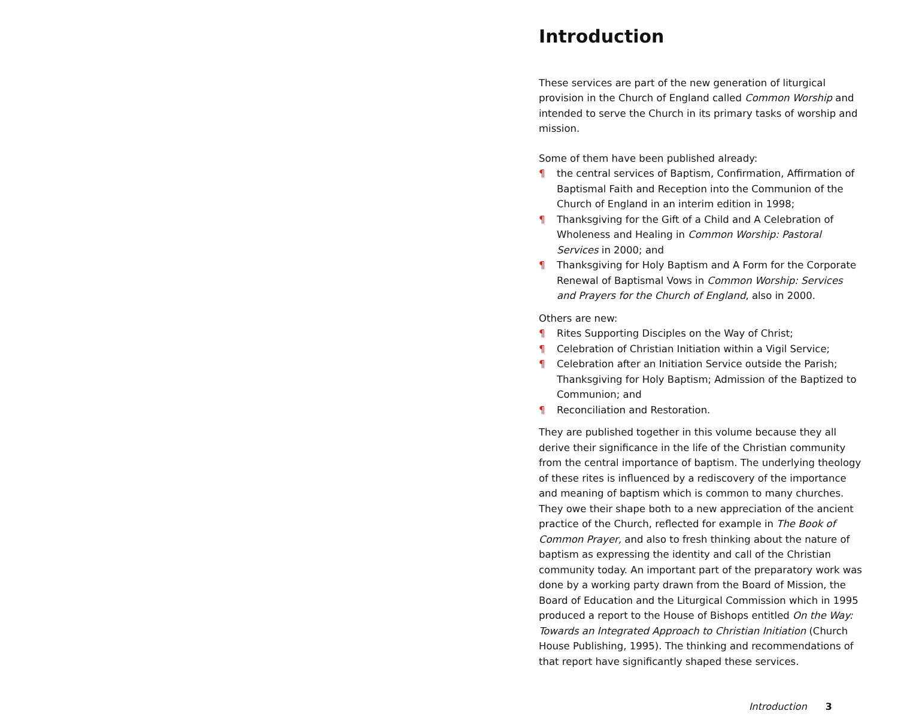Introduction
These services are part of the new generation of liturgical provision in the Church of England called Common Worship and intended to serve the Church in its primary tasks of worship and mission.
Some of them have been published already:
¶ the central services of Baptism, Confirmation, Affirmation of Baptismal Faith and Reception into the Communion of the Church of England in an interim edition in 1998;
¶ Thanksgiving for the Gift of a Child and A Celebration of Wholeness and Healing in Common Worship: Pastoral Services in 2000; and
¶ Thanksgiving for Holy Baptism and A Form for the Corporate Renewal of Baptismal Vows in Common Worship: Services and Prayers for the Church of England, also in 2000.
Others are new:
¶ Rites Supporting Disciples on the Way of Christ;
¶ Celebration of Christian Initiation within a Vigil Service;
¶ Celebration after an Initiation Service outside the Parish; Thanksgiving for Holy Baptism; Admission of the Baptized to Communion; and
¶ Reconciliation and Restoration.
They are published together in this volume because they all derive their significance in the life of the Christian community from the central importance of baptism. The underlying theology of these rites is influenced by a rediscovery of the importance and meaning of baptism which is common to many churches. They owe their shape both to a new appreciation of the ancient practice of the Church, reflected for example in The Book of Common Prayer, and also to fresh thinking about the nature of baptism as expressing the identity and call of the Christian community today. An important part of the preparatory work was done by a working party drawn from the Board of Mission, the Board of Education and the Liturgical Commission which in 1995 produced a report to the House of Bishops entitled On the Way: Towards an Integrated Approach to Christian Initiation (Church House Publishing, 1995). The thinking and recommendations of that report have significantly shaped these services.
Introduction 3